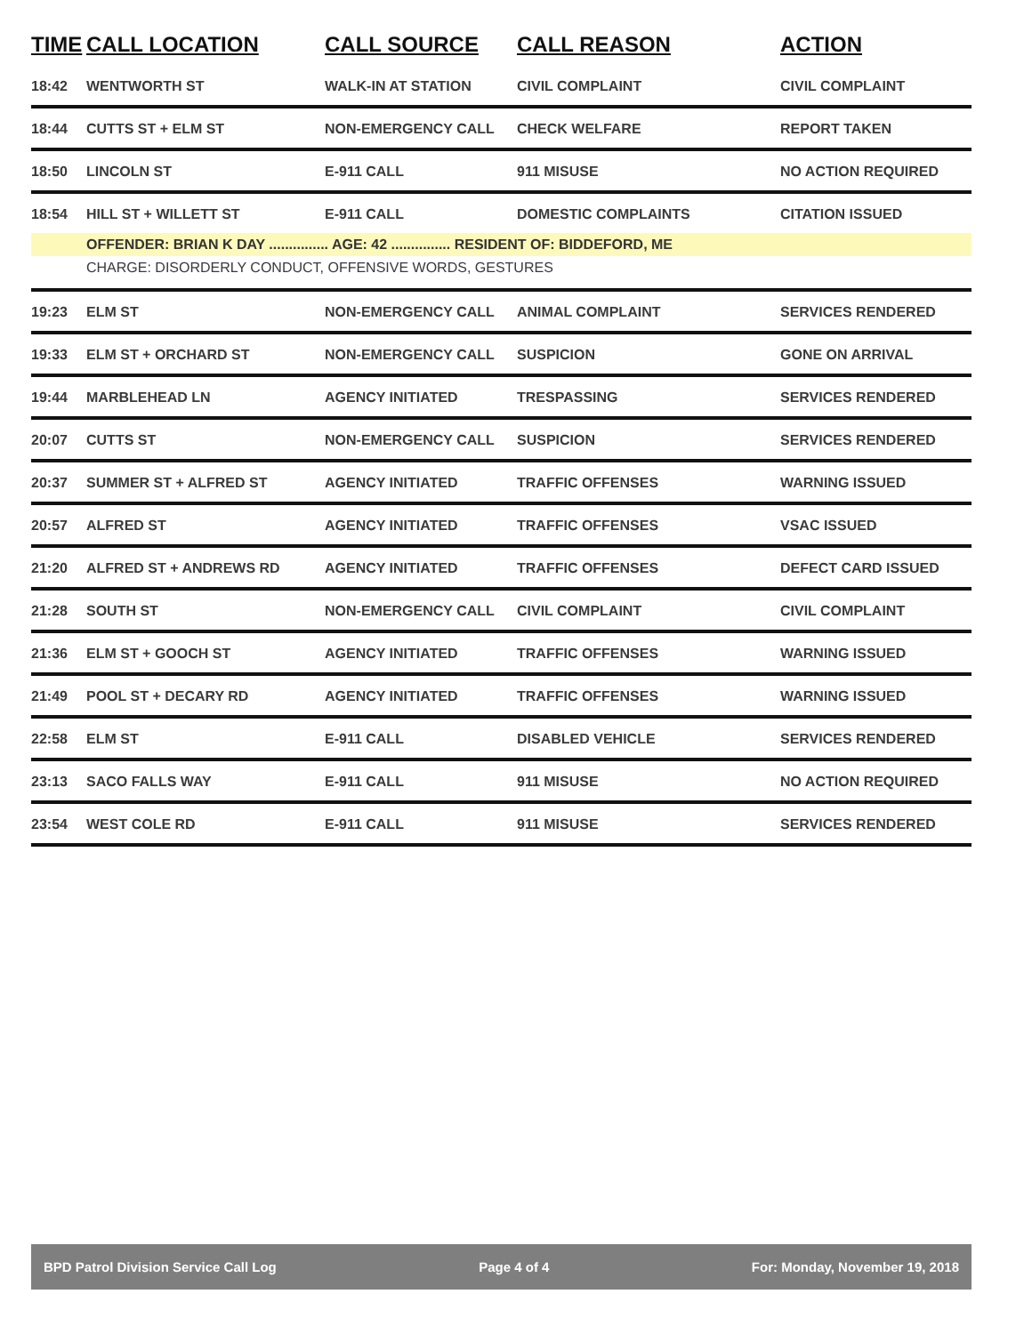| TIME | CALL LOCATION | CALL SOURCE | CALL REASON | ACTION |
| --- | --- | --- | --- | --- |
| 18:42 | WENTWORTH ST | WALK-IN AT STATION | CIVIL COMPLAINT | CIVIL COMPLAINT |
| 18:44 | CUTTS ST + ELM ST | NON-EMERGENCY CALL | CHECK WELFARE | REPORT TAKEN |
| 18:50 | LINCOLN ST | E-911 CALL | 911 MISUSE | NO ACTION REQUIRED |
| 18:54 | HILL ST + WILLETT ST | E-911 CALL | DOMESTIC COMPLAINTS | CITATION ISSUED |
| | OFFENDER: BRIAN K DAY ............... AGE: 42 ............... RESIDENT OF: BIDDEFORD, ME | | | |
| | CHARGE: DISORDERLY CONDUCT, OFFENSIVE WORDS, GESTURES | | | |
| 19:23 | ELM ST | NON-EMERGENCY CALL | ANIMAL COMPLAINT | SERVICES RENDERED |
| 19:33 | ELM ST + ORCHARD ST | NON-EMERGENCY CALL | SUSPICION | GONE ON ARRIVAL |
| 19:44 | MARBLEHEAD LN | AGENCY INITIATED | TRESPASSING | SERVICES RENDERED |
| 20:07 | CUTTS ST | NON-EMERGENCY CALL | SUSPICION | SERVICES RENDERED |
| 20:37 | SUMMER ST + ALFRED ST | AGENCY INITIATED | TRAFFIC OFFENSES | WARNING ISSUED |
| 20:57 | ALFRED ST | AGENCY INITIATED | TRAFFIC OFFENSES | VSAC ISSUED |
| 21:20 | ALFRED ST + ANDREWS RD | AGENCY INITIATED | TRAFFIC OFFENSES | DEFECT CARD ISSUED |
| 21:28 | SOUTH ST | NON-EMERGENCY CALL | CIVIL COMPLAINT | CIVIL COMPLAINT |
| 21:36 | ELM ST + GOOCH ST | AGENCY INITIATED | TRAFFIC OFFENSES | WARNING ISSUED |
| 21:49 | POOL ST + DECARY RD | AGENCY INITIATED | TRAFFIC OFFENSES | WARNING ISSUED |
| 22:58 | ELM ST | E-911 CALL | DISABLED VEHICLE | SERVICES RENDERED |
| 23:13 | SACO FALLS WAY | E-911 CALL | 911 MISUSE | NO ACTION REQUIRED |
| 23:54 | WEST COLE RD | E-911 CALL | 911 MISUSE | SERVICES RENDERED |
BPD Patrol Division Service Call Log Page 4 of 4 For: Monday, November 19, 2018